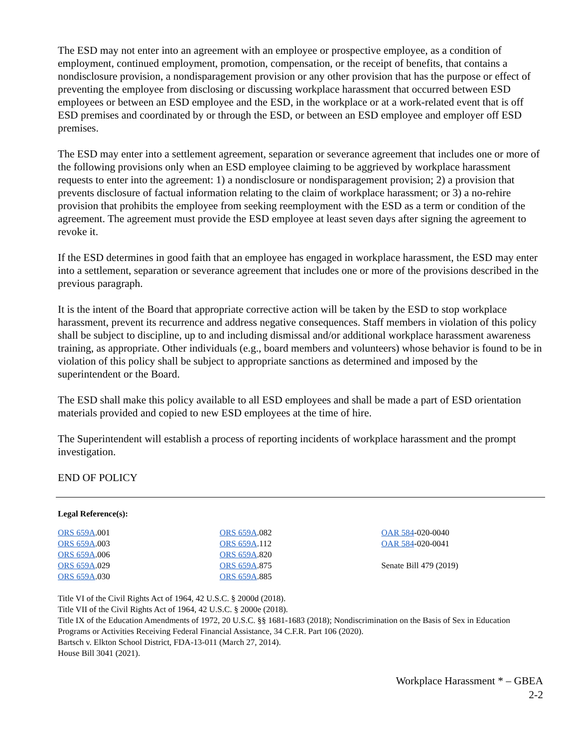The ESD may not enter into an agreement with an employee or prospective employee, as a condition of employment, continued employment, promotion, compensation, or the receipt of benefits, that contains a nondisclosure provision, a nondisparagement provision or any other provision that has the purpose or effect of preventing the employee from disclosing or discussing workplace harassment that occurred between ESD employees or between an ESD employee and the ESD, in the workplace or at a work-related event that is off ESD premises and coordinated by or through the ESD, or between an ESD employee and employer off ESD premises.
The ESD may enter into a settlement agreement, separation or severance agreement that includes one or more of the following provisions only when an ESD employee claiming to be aggrieved by workplace harassment requests to enter into the agreement: 1) a nondisclosure or nondisparagement provision; 2) a provision that prevents disclosure of factual information relating to the claim of workplace harassment; or 3) a no-rehire provision that prohibits the employee from seeking reemployment with the ESD as a term or condition of the agreement. The agreement must provide the ESD employee at least seven days after signing the agreement to revoke it.
If the ESD determines in good faith that an employee has engaged in workplace harassment, the ESD may enter into a settlement, separation or severance agreement that includes one or more of the provisions described in the previous paragraph.
It is the intent of the Board that appropriate corrective action will be taken by the ESD to stop workplace harassment, prevent its recurrence and address negative consequences. Staff members in violation of this policy shall be subject to discipline, up to and including dismissal and/or additional workplace harassment awareness training, as appropriate. Other individuals (e.g., board members and volunteers) whose behavior is found to be in violation of this policy shall be subject to appropriate sanctions as determined and imposed by the superintendent or the Board.
The ESD shall make this policy available to all ESD employees and shall be made a part of ESD orientation materials provided and copied to new ESD employees at the time of hire.
The Superintendent will establish a process of reporting incidents of workplace harassment and the prompt investigation.
END OF POLICY
Legal Reference(s):
ORS 659A.001
ORS 659A.003
ORS 659A.006
ORS 659A.029
ORS 659A.030
ORS 659A.082
ORS 659A.112
ORS 659A.820
ORS 659A.875
ORS 659A.885
OAR 584-020-0040
OAR 584-020-0041
Senate Bill 479 (2019)
Title VI of the Civil Rights Act of 1964, 42 U.S.C. § 2000d (2018).
Title VII of the Civil Rights Act of 1964, 42 U.S.C. § 2000e (2018).
Title IX of the Education Amendments of 1972, 20 U.S.C. §§ 1681-1683 (2018); Nondiscrimination on the Basis of Sex in Education Programs or Activities Receiving Federal Financial Assistance, 34 C.F.R. Part 106 (2020).
Bartsch v. Elkton School District, FDA-13-011 (March 27, 2014).
House Bill 3041 (2021).
Workplace Harassment * – GBEA
2-2